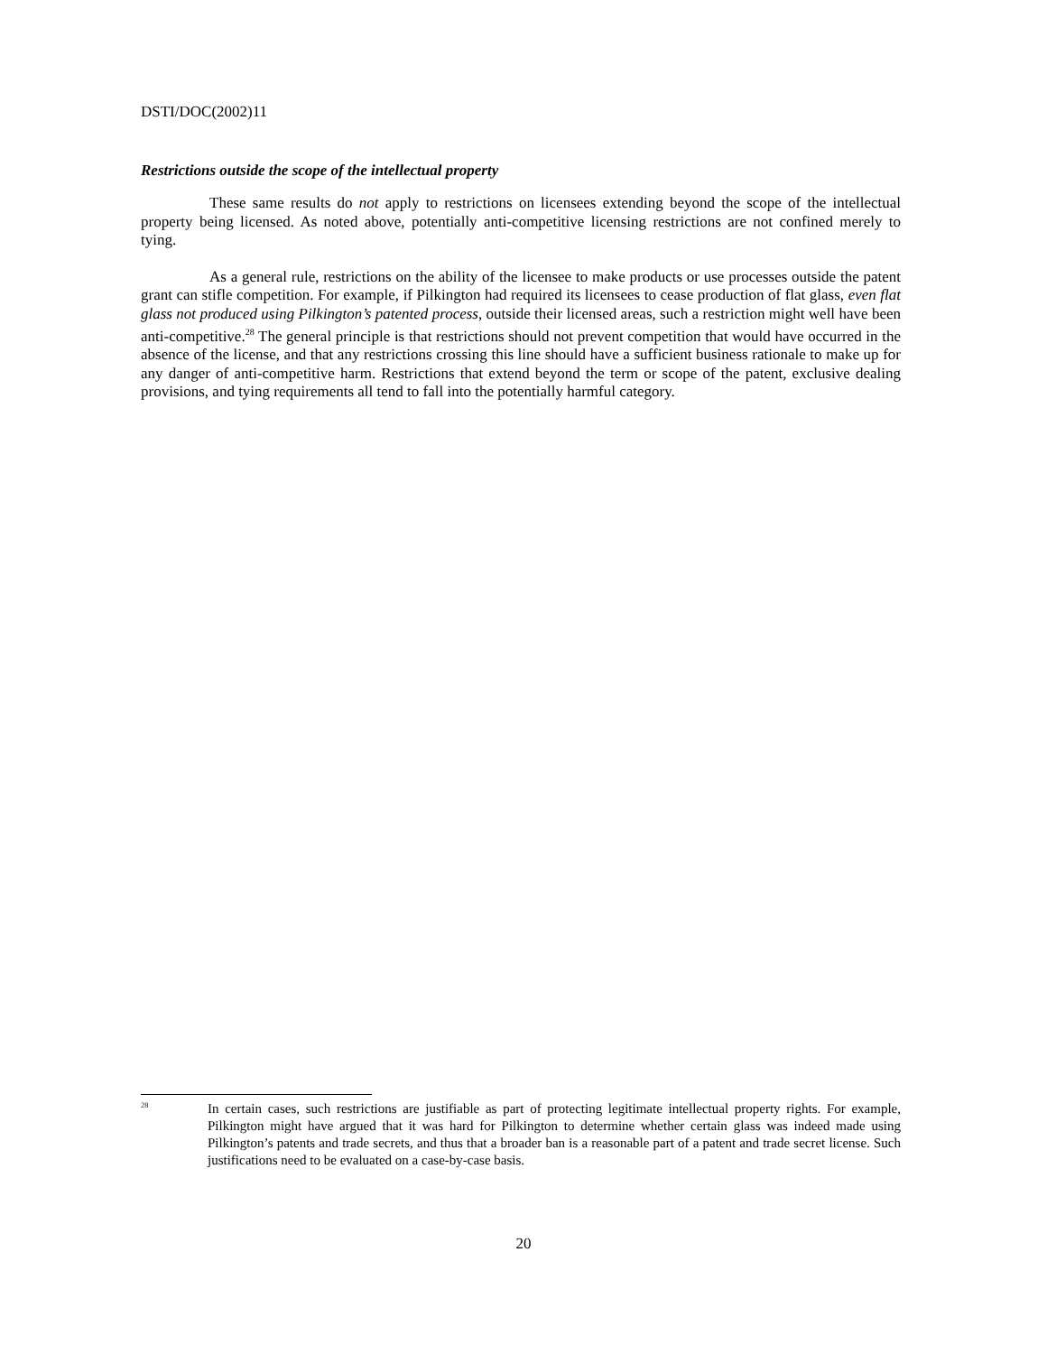DSTI/DOC(2002)11
Restrictions outside the scope of the intellectual property
These same results do not apply to restrictions on licensees extending beyond the scope of the intellectual property being licensed. As noted above, potentially anti-competitive licensing restrictions are not confined merely to tying.
As a general rule, restrictions on the ability of the licensee to make products or use processes outside the patent grant can stifle competition. For example, if Pilkington had required its licensees to cease production of flat glass, even flat glass not produced using Pilkington’s patented process, outside their licensed areas, such a restriction might well have been anti-competitive.<sup>28</sup> The general principle is that restrictions should not prevent competition that would have occurred in the absence of the license, and that any restrictions crossing this line should have a sufficient business rationale to make up for any danger of anti-competitive harm. Restrictions that extend beyond the term or scope of the patent, exclusive dealing provisions, and tying requirements all tend to fall into the potentially harmful category.
<sup>28</sup>
In certain cases, such restrictions are justifiable as part of protecting legitimate intellectual property rights. For example, Pilkington might have argued that it was hard for Pilkington to determine whether certain glass was indeed made using Pilkington’s patents and trade secrets, and thus that a broader ban is a reasonable part of a patent and trade secret license. Such justifications need to be evaluated on a case-by-case basis.
20